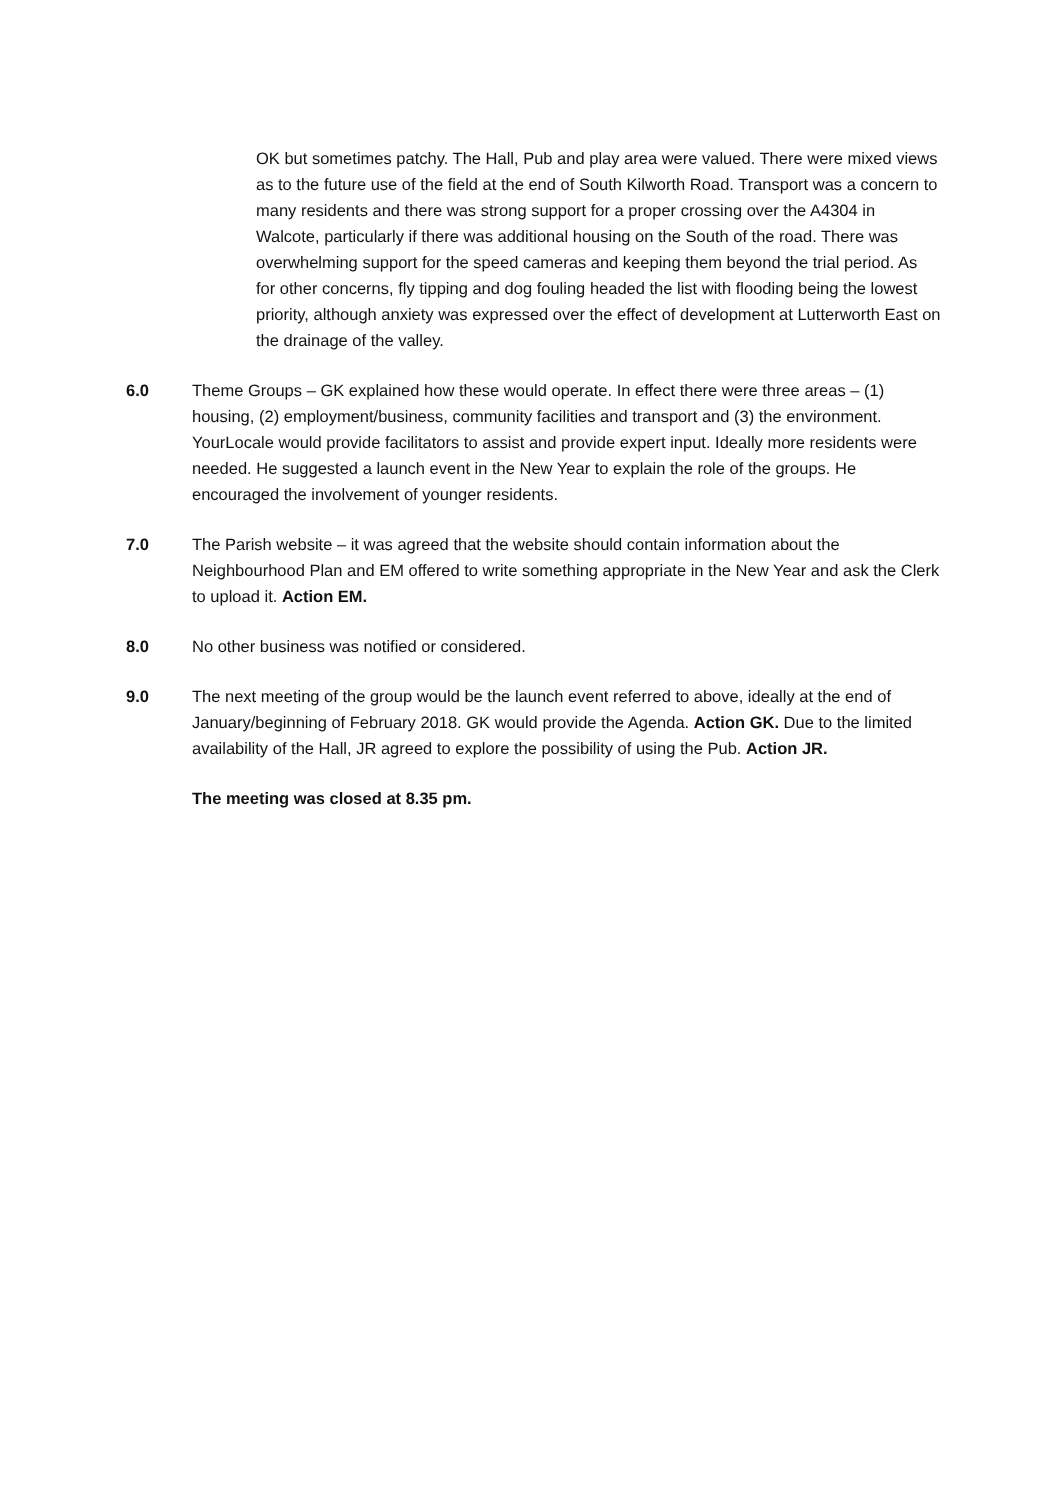OK but sometimes patchy. The Hall, Pub and play area were valued. There were mixed views as to the future use of the field at the end of South Kilworth Road. Transport was a concern to many residents and there was strong support for a proper crossing over the A4304 in Walcote, particularly if there was additional housing on the South of the road. There was overwhelming support for the speed cameras and keeping them beyond the trial period. As for other concerns, fly tipping and dog fouling headed the list with flooding being the lowest priority, although anxiety was expressed over the effect of development at Lutterworth East on the drainage of the valley.
6.0 Theme Groups – GK explained how these would operate. In effect there were three areas – (1) housing, (2) employment/business, community facilities and transport and (3) the environment. YourLocale would provide facilitators to assist and provide expert input. Ideally more residents were needed. He suggested a launch event in the New Year to explain the role of the groups. He encouraged the involvement of younger residents.
7.0 The Parish website – it was agreed that the website should contain information about the Neighbourhood Plan and EM offered to write something appropriate in the New Year and ask the Clerk to upload it. Action EM.
8.0 No other business was notified or considered.
9.0 The next meeting of the group would be the launch event referred to above, ideally at the end of January/beginning of February 2018. GK would provide the Agenda. Action GK. Due to the limited availability of the Hall, JR agreed to explore the possibility of using the Pub. Action JR.
The meeting was closed at 8.35 pm.